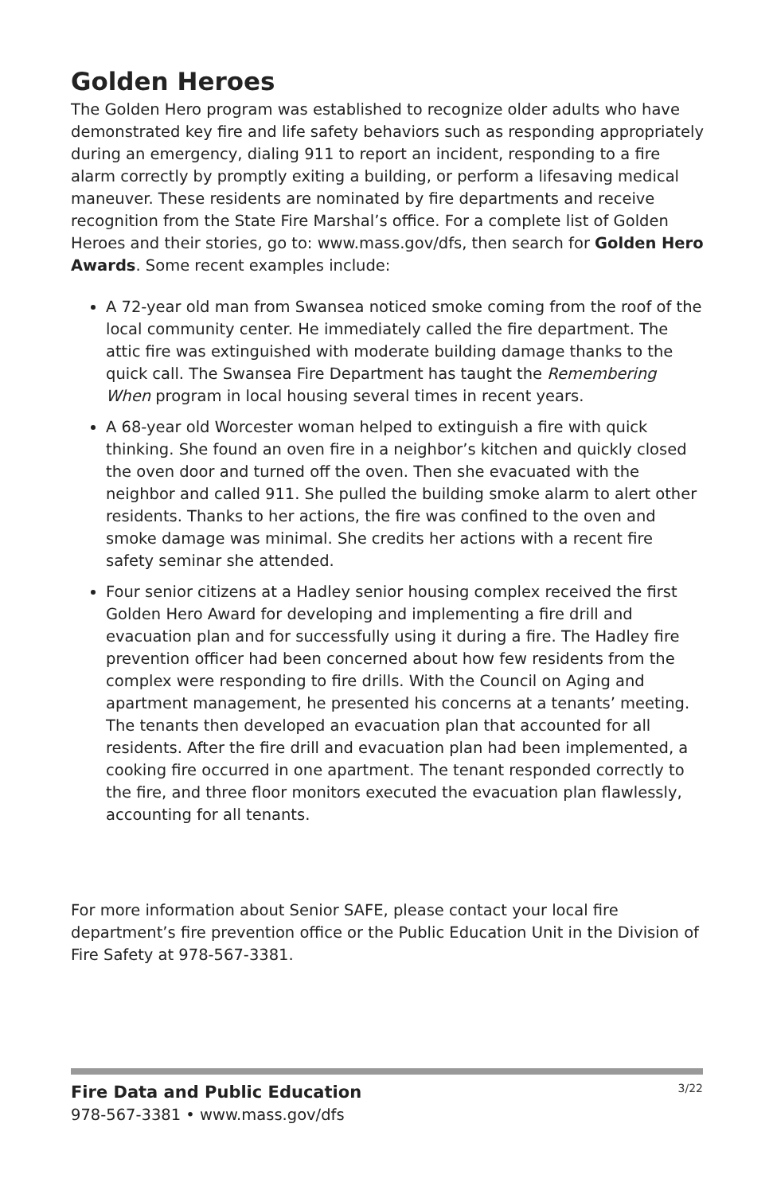Golden Heroes
The Golden Hero program was established to recognize older adults who have demonstrated key fire and life safety behaviors such as responding appropriately during an emergency, dialing 911 to report an incident, responding to a fire alarm correctly by promptly exiting a building, or perform a lifesaving medical maneuver. These residents are nominated by fire departments and receive recognition from the State Fire Marshal’s office. For a complete list of Golden Heroes and their stories, go to: www.mass.gov/dfs, then search for Golden Hero Awards. Some recent examples include:
A 72-year old man from Swansea noticed smoke coming from the roof of the local community center. He immediately called the fire department. The attic fire was extinguished with moderate building damage thanks to the quick call. The Swansea Fire Department has taught the Remembering When program in local housing several times in recent years.
A 68-year old Worcester woman helped to extinguish a fire with quick thinking. She found an oven fire in a neighbor’s kitchen and quickly closed the oven door and turned off the oven. Then she evacuated with the neighbor and called 911. She pulled the building smoke alarm to alert other residents. Thanks to her actions, the fire was confined to the oven and smoke damage was minimal. She credits her actions with a recent fire safety seminar she attended.
Four senior citizens at a Hadley senior housing complex received the first Golden Hero Award for developing and implementing a fire drill and evacuation plan and for successfully using it during a fire. The Hadley fire prevention officer had been concerned about how few residents from the complex were responding to fire drills. With the Council on Aging and apartment management, he presented his concerns at a tenants’ meeting. The tenants then developed an evacuation plan that accounted for all residents. After the fire drill and evacuation plan had been implemented, a cooking fire occurred in one apartment. The tenant responded correctly to the fire, and three floor monitors executed the evacuation plan flawlessly, accounting for all tenants.
For more information about Senior SAFE, please contact your local fire department’s fire prevention office or the Public Education Unit in the Division of Fire Safety at 978-567-3381.
3/22 Fire Data and Public Education
978-567-3381 • www.mass.gov/dfs